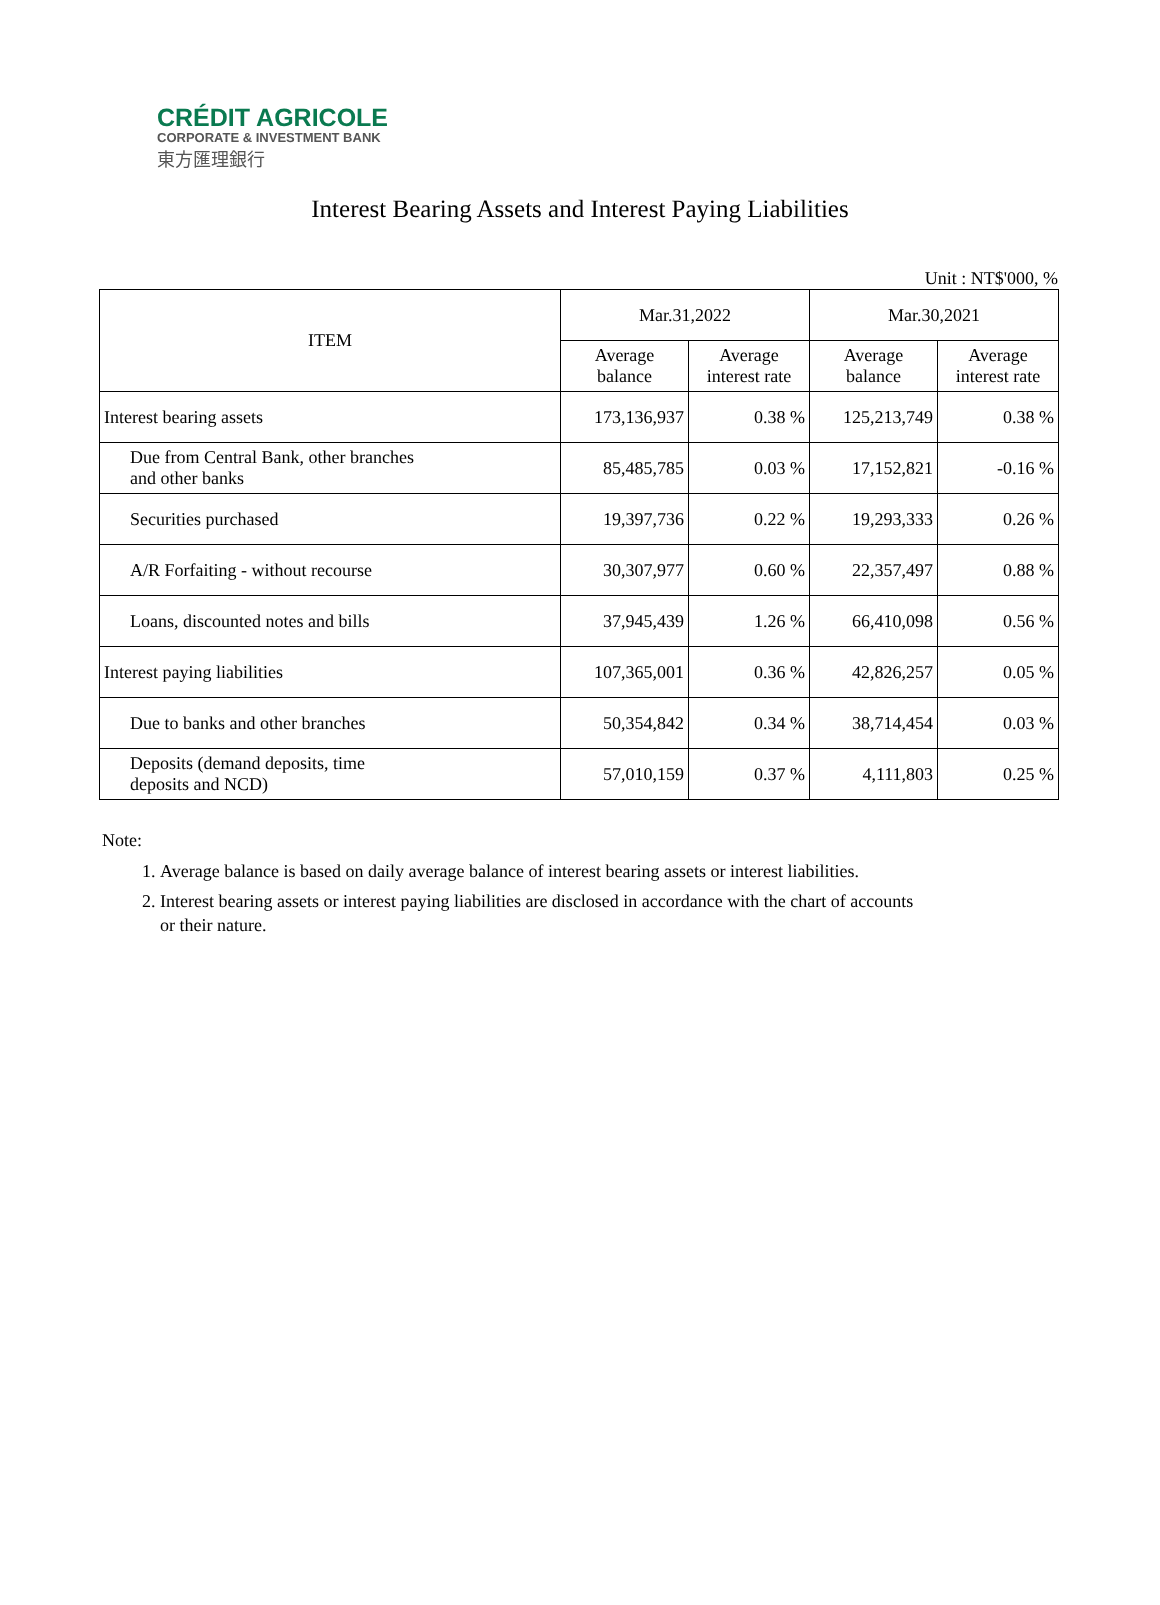CRÉDIT AGRICOLE
CORPORATE & INVESTMENT BANK
東方匯理銀行
Interest Bearing Assets and Interest Paying Liabilities
Unit : NT$'000, %
| ITEM | Mar.31,2022 | | Mar.30,2021 | |
| --- | --- | --- | --- | --- |
| | Average balance | Average interest rate | Average balance | Average interest rate |
| Interest bearing assets | 173,136,937 | 0.38 % | 125,213,749 | 0.38 % |
| Due from Central Bank, other branches and other banks | 85,485,785 | 0.03 % | 17,152,821 | -0.16 % |
| Securities purchased | 19,397,736 | 0.22 % | 19,293,333 | 0.26 % |
| A/R Forfaiting - without recourse | 30,307,977 | 0.60 % | 22,357,497 | 0.88 % |
| Loans, discounted notes and bills | 37,945,439 | 1.26 % | 66,410,098 | 0.56 % |
| Interest paying liabilities | 107,365,001 | 0.36 % | 42,826,257 | 0.05 % |
| Due to banks and other branches | 50,354,842 | 0.34 % | 38,714,454 | 0.03 % |
| Deposits (demand deposits, time deposits and NCD) | 57,010,159 | 0.37 % | 4,111,803 | 0.25 % |
Note:
1. Average balance is based on daily average balance of interest bearing assets or interest liabilities.
2. Interest bearing assets or interest paying liabilities are disclosed in accordance with the chart of accounts or their nature.